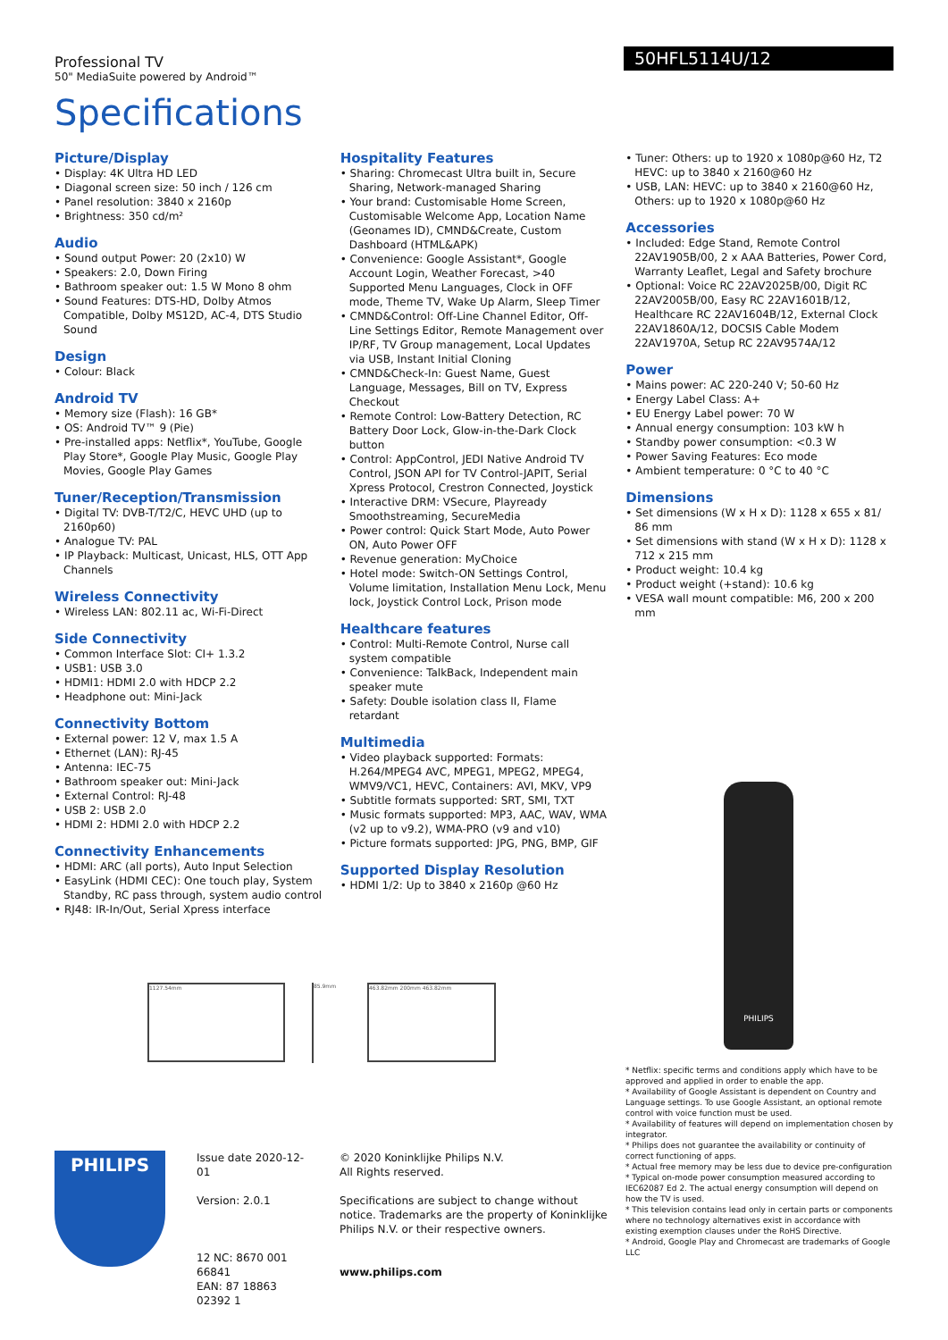Professional TV
50" MediaSuite powered by Android™
50HFL5114U/12
Specifications
Picture/Display
• Display: 4K Ultra HD LED
• Diagonal screen size: 50 inch / 126 cm
• Panel resolution: 3840 x 2160p
• Brightness: 350 cd/m²
Audio
• Sound output Power: 20 (2x10) W
• Speakers: 2.0, Down Firing
• Bathroom speaker out: 1.5 W Mono 8 ohm
• Sound Features: DTS-HD, Dolby Atmos Compatible, Dolby MS12D, AC-4, DTS Studio Sound
Design
• Colour: Black
Android TV
• Memory size (Flash): 16 GB*
• OS: Android TV™ 9 (Pie)
• Pre-installed apps: Netflix*, YouTube, Google Play Store*, Google Play Music, Google Play Movies, Google Play Games
Tuner/Reception/Transmission
• Digital TV: DVB-T/T2/C, HEVC UHD (up to 2160p60)
• Analogue TV: PAL
• IP Playback: Multicast, Unicast, HLS, OTT App Channels
Wireless Connectivity
• Wireless LAN: 802.11 ac, Wi-Fi-Direct
Side Connectivity
• Common Interface Slot: CI+ 1.3.2
• USB1: USB 3.0
• HDMI1: HDMI 2.0 with HDCP 2.2
• Headphone out: Mini-Jack
Connectivity Bottom
• External power: 12 V, max 1.5 A
• Ethernet (LAN): RJ-45
• Antenna: IEC-75
• Bathroom speaker out: Mini-Jack
• External Control: RJ-48
• USB 2: USB 2.0
• HDMI 2: HDMI 2.0 with HDCP 2.2
Connectivity Enhancements
• HDMI: ARC (all ports), Auto Input Selection
• EasyLink (HDMI CEC): One touch play, System Standby, RC pass through, system audio control
• RJ48: IR-In/Out, Serial Xpress interface
Hospitality Features
• Sharing: Chromecast Ultra built in, Secure Sharing, Network-managed Sharing
• Your brand: Customisable Home Screen, Customisable Welcome App, Location Name (Geonames ID), CMND&Create, Custom Dashboard (HTML&APK)
• Convenience: Google Assistant*, Google Account Login, Weather Forecast, >40 Supported Menu Languages, Clock in OFF mode, Theme TV, Wake Up Alarm, Sleep Timer
• CMND&Control: Off-Line Channel Editor, Off-Line Settings Editor, Remote Management over IP/RF, TV Group management, Local Updates via USB, Instant Initial Cloning
• CMND&Check-In: Guest Name, Guest Language, Messages, Bill on TV, Express Checkout
• Remote Control: Low-Battery Detection, RC Battery Door Lock, Glow-in-the-Dark Clock button
• Control: AppControl, JEDI Native Android TV Control, JSON API for TV Control-JAPIT, Serial Xpress Protocol, Crestron Connected, Joystick
• Interactive DRM: VSecure, Playready Smoothstreaming, SecureMedia
• Power control: Quick Start Mode, Auto Power ON, Auto Power OFF
• Revenue generation: MyChoice
• Hotel mode: Switch-ON Settings Control, Volume limitation, Installation Menu Lock, Menu lock, Joystick Control Lock, Prison mode
Healthcare features
• Control: Multi-Remote Control, Nurse call system compatible
• Convenience: TalkBack, Independent main speaker mute
• Safety: Double isolation class II, Flame retardant
Multimedia
• Video playback supported: Formats: H.264/MPEG4 AVC, MPEG1, MPEG2, MPEG4, WMV9/VC1, HEVC, Containers: AVI, MKV, VP9
• Subtitle formats supported: SRT, SMI, TXT
• Music formats supported: MP3, AAC, WAV, WMA (v2 up to v9.2), WMA-PRO (v9 and v10)
• Picture formats supported: JPG, PNG, BMP, GIF
Supported Display Resolution
• HDMI 1/2: Up to 3840 x 2160p @60 Hz
• Tuner: Others: up to 1920 x 1080p@60 Hz, T2 HEVC: up to 3840 x 2160@60 Hz
• USB, LAN: HEVC: up to 3840 x 2160@60 Hz, Others: up to 1920 x 1080p@60 Hz
Accessories
• Included: Edge Stand, Remote Control 22AV1905B/00, 2 x AAA Batteries, Power Cord, Warranty Leaflet, Legal and Safety brochure
• Optional: Voice RC 22AV2025B/00, Digit RC 22AV2005B/00, Easy RC 22AV1601B/12, Healthcare RC 22AV1604B/12, External Clock 22AV1860A/12, DOCSIS Cable Modem 22AV1970A, Setup RC 22AV9574A/12
Power
• Mains power: AC 220-240 V; 50-60 Hz
• Energy Label Class: A+
• EU Energy Label power: 70 W
• Annual energy consumption: 103 kW h
• Standby power consumption: <0.3 W
• Power Saving Features: Eco mode
• Ambient temperature: 0 °C to 40 °C
Dimensions
• Set dimensions (W x H x D): 1128 x 655 x 81/ 86 mm
• Set dimensions with stand (W x H x D): 1128 x 712 x 215 mm
• Product weight: 10.4 kg
• Product weight (+stand): 10.6 kg
• VESA wall mount compatible: M6, 200 x 200 mm
1127.54mm
85.9mm
463.82mm 200mm 463.82mm
PHILIPS
* Netflix: specific terms and conditions apply which have to be approved and applied in order to enable the app.
* Availability of Google Assistant is dependent on Country and Language settings. To use Google Assistant, an optional remote control with voice function must be used.
* Availability of features will depend on implementation chosen by integrator.
* Philips does not guarantee the availability or continuity of correct functioning of apps.
* Actual free memory may be less due to device pre-configuration
* Typical on-mode power consumption measured according to IEC62087 Ed 2. The actual energy consumption will depend on how the TV is used.
* This television contains lead only in certain parts or components where no technology alternatives exist in accordance with existing exemption clauses under the RoHS Directive.
* Android, Google Play and Chromecast are trademarks of Google LLC
PHILIPS
Issue date 2020-12-01
Version: 2.0.1
12 NC: 8670 001 66841
EAN: 87 18863 02392 1
© 2020 Koninklijke Philips N.V.
All Rights reserved.
Specifications are subject to change without notice. Trademarks are the property of Koninklijke Philips N.V. or their respective owners.
www.philips.com